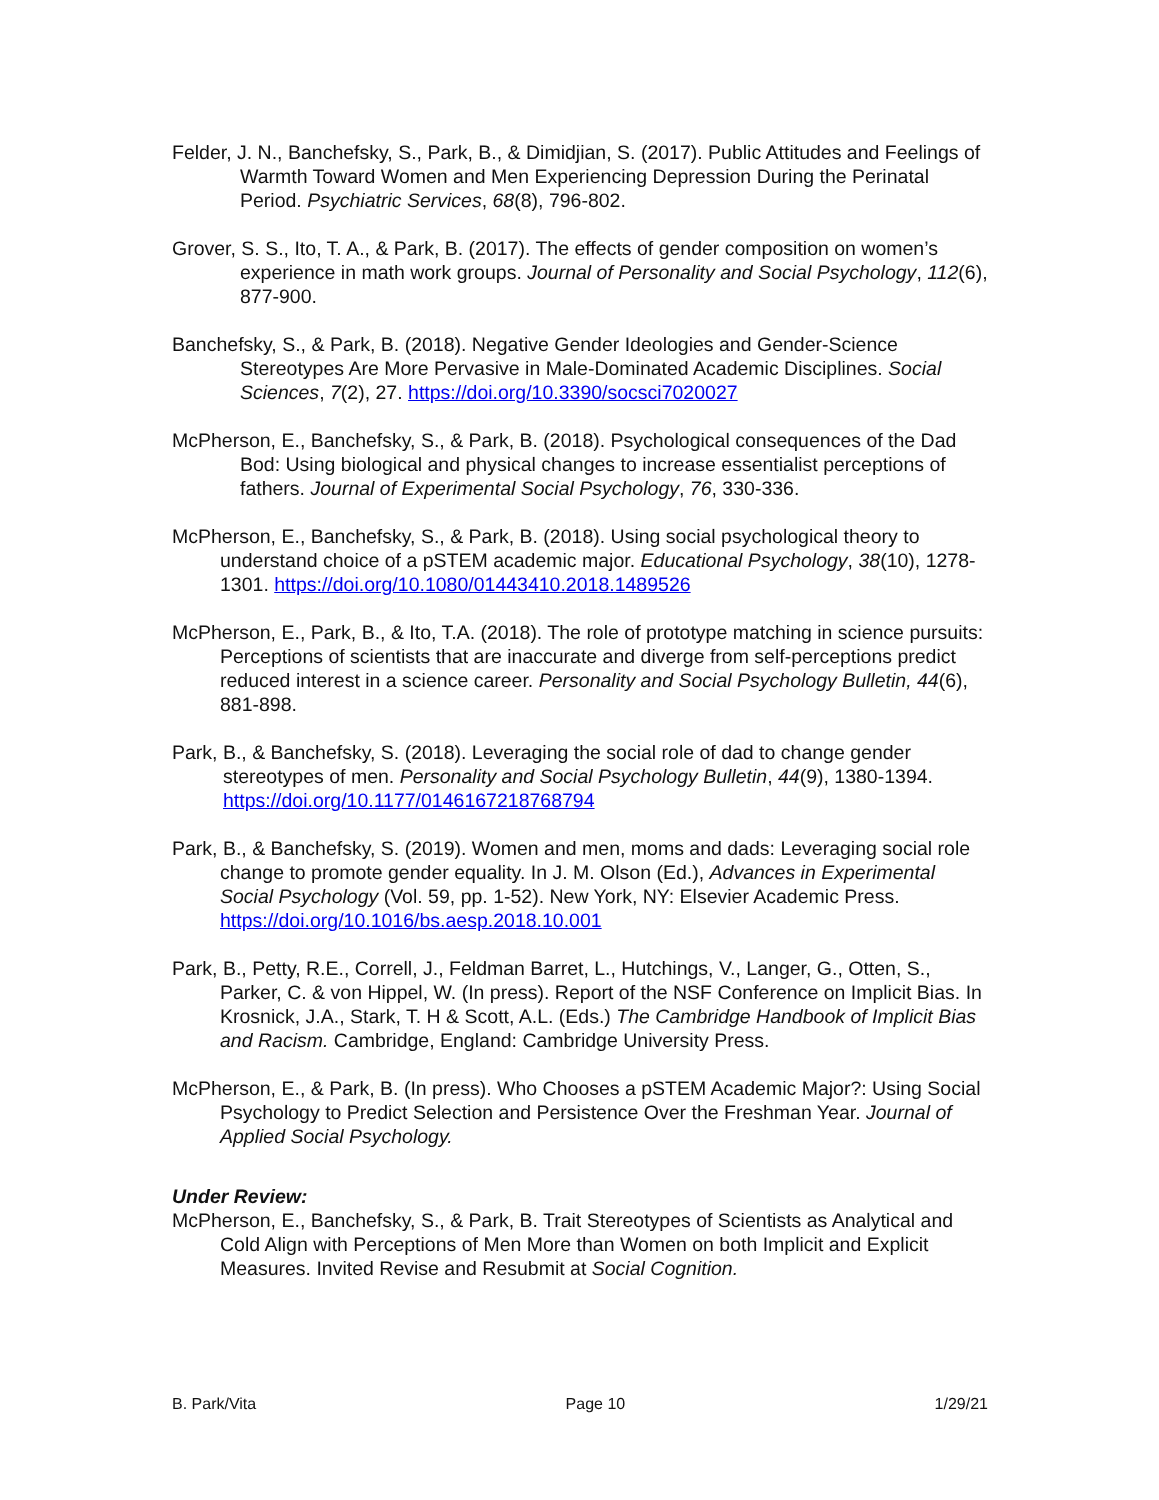Felder, J. N., Banchefsky, S., Park, B., & Dimidjian, S. (2017). Public Attitudes and Feelings of Warmth Toward Women and Men Experiencing Depression During the Perinatal Period. Psychiatric Services, 68(8), 796-802.
Grover, S. S., Ito, T. A., & Park, B. (2017). The effects of gender composition on women’s experience in math work groups. Journal of Personality and Social Psychology, 112(6), 877-900.
Banchefsky, S., & Park, B. (2018). Negative Gender Ideologies and Gender-Science Stereotypes Are More Pervasive in Male-Dominated Academic Disciplines. Social Sciences, 7(2), 27. https://doi.org/10.3390/socsci7020027
McPherson, E., Banchefsky, S., & Park, B. (2018). Psychological consequences of the Dad Bod: Using biological and physical changes to increase essentialist perceptions of fathers. Journal of Experimental Social Psychology, 76, 330-336.
McPherson, E., Banchefsky, S., & Park, B. (2018). Using social psychological theory to understand choice of a pSTEM academic major. Educational Psychology, 38(10), 1278-1301. https://doi.org/10.1080/01443410.2018.1489526
McPherson, E., Park, B., & Ito, T.A. (2018). The role of prototype matching in science pursuits: Perceptions of scientists that are inaccurate and diverge from self-perceptions predict reduced interest in a science career. Personality and Social Psychology Bulletin, 44(6), 881-898.
Park, B., & Banchefsky, S. (2018). Leveraging the social role of dad to change gender stereotypes of men. Personality and Social Psychology Bulletin, 44(9), 1380-1394. https://doi.org/10.1177/0146167218768794
Park, B., & Banchefsky, S. (2019). Women and men, moms and dads: Leveraging social role change to promote gender equality. In J. M. Olson (Ed.), Advances in Experimental Social Psychology (Vol. 59, pp. 1-52). New York, NY: Elsevier Academic Press. https://doi.org/10.1016/bs.aesp.2018.10.001
Park, B., Petty, R.E., Correll, J., Feldman Barret, L., Hutchings, V., Langer, G., Otten, S., Parker, C. & von Hippel, W. (In press). Report of the NSF Conference on Implicit Bias. In Krosnick, J.A., Stark, T. H & Scott, A.L. (Eds.) The Cambridge Handbook of Implicit Bias and Racism. Cambridge, England: Cambridge University Press.
McPherson, E., & Park, B. (In press). Who Chooses a pSTEM Academic Major?: Using Social Psychology to Predict Selection and Persistence Over the Freshman Year. Journal of Applied Social Psychology.
Under Review:
McPherson, E., Banchefsky, S., & Park, B. Trait Stereotypes of Scientists as Analytical and Cold Align with Perceptions of Men More than Women on both Implicit and Explicit Measures. Invited Revise and Resubmit at Social Cognition.
B. Park/Vita Page 10 1/29/21